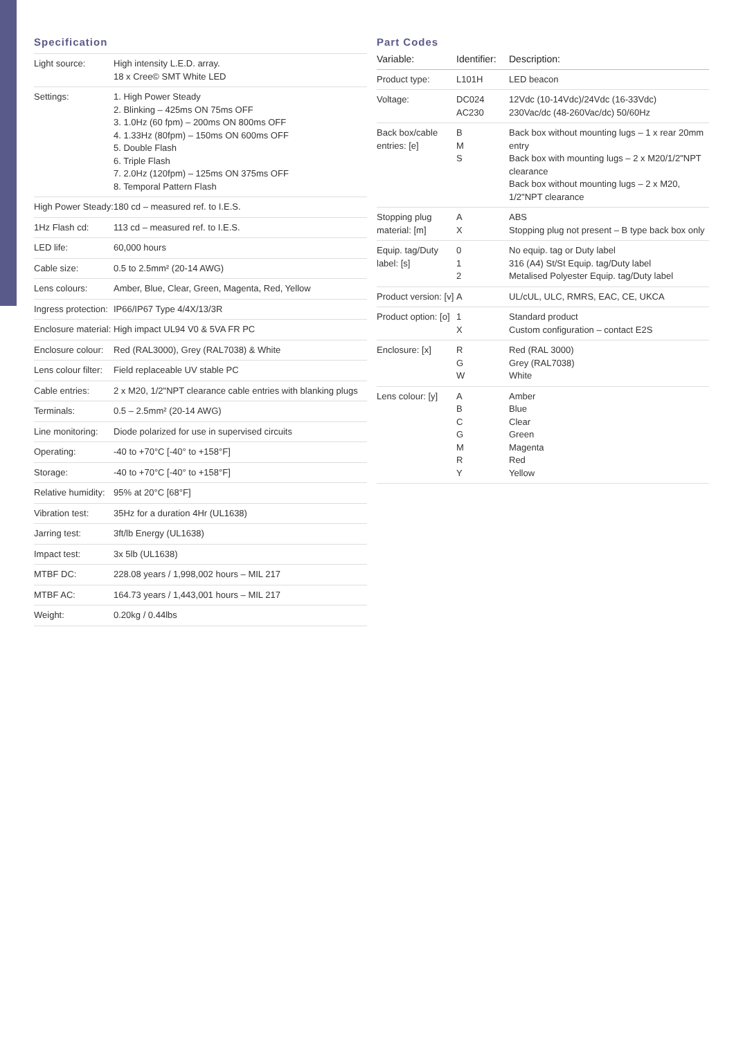Specification
| Light source: | High intensity L.E.D. array. 18 x Cree© SMT White LED |
| Settings: | 1. High Power Steady 2. Blinking – 425ms ON 75ms OFF 3. 1.0Hz (60 fpm) – 200ms ON 800ms OFF 4. 1.33Hz (80fpm) – 150ms ON 600ms OFF 5. Double Flash 6. Triple Flash 7. 2.0Hz (120fpm) – 125ms ON 375ms OFF 8. Temporal Pattern Flash |
| High Power Steady: | 180 cd – measured ref. to I.E.S. |
| 1Hz Flash cd: | 113 cd – measured ref. to I.E.S. |
| LED life: | 60,000 hours |
| Cable size: | 0.5 to 2.5mm² (20-14 AWG) |
| Lens colours: | Amber, Blue, Clear, Green, Magenta, Red, Yellow |
| Ingress protection: | IP66/IP67 Type 4/4X/13/3R |
| Enclosure material: | High impact UL94 V0 & 5VA FR PC |
| Enclosure colour: | Red (RAL3000), Grey (RAL7038) & White |
| Lens colour filter: | Field replaceable UV stable PC |
| Cable entries: | 2 x M20, 1/2"NPT clearance cable entries with blanking plugs |
| Terminals: | 0.5 – 2.5mm² (20-14 AWG) |
| Line monitoring: | Diode polarized for use in supervised circuits |
| Operating: | -40 to +70°C [-40° to +158°F] |
| Storage: | -40 to +70°C [-40° to +158°F] |
| Relative humidity: | 95% at 20°C [68°F] |
| Vibration test: | 35Hz for a duration 4Hr (UL1638) |
| Jarring test: | 3ft/lb Energy (UL1638) |
| Impact test: | 3x 5lb (UL1638) |
| MTBF DC: | 228.08 years / 1,998,002 hours – MIL 217 |
| MTBF AC: | 164.73 years / 1,443,001 hours – MIL 217 |
| Weight: | 0.20kg / 0.44lbs |
Part Codes
| Variable: | Identifier: | Description: |
| --- | --- | --- |
| Product type: | L101H | LED beacon |
| Voltage: | DC024 AC230 | 12Vdc (10-14Vdc)/24Vdc (16-33Vdc) 230Vac/dc (48-260Vac/dc) 50/60Hz |
| Back box/cable entries: [e] | B M S | Back box without mounting lugs – 1 x rear 20mm entry Back box with mounting lugs – 2 x M20/1/2"NPT clearance Back box without mounting lugs – 2 x M20, 1/2"NPT clearance |
| Stopping plug material: [m] | A X | ABS Stopping plug not present – B type back box only |
| Equip. tag/Duty label: [s] | 0 1 2 | No equip. tag or Duty label 316 (A4) St/St Equip. tag/Duty label Metalised Polyester Equip. tag/Duty label |
| Product version: [v] | A | UL/cUL, ULC, RMRS, EAC, CE, UKCA |
| Product option: [o] | 1 X | Standard product Custom configuration – contact E2S |
| Enclosure: [x] | R G W | Red (RAL 3000) Grey (RAL7038) White |
| Lens colour: [y] | A B C G M R Y | Amber Blue Clear Green Magenta Red Yellow |